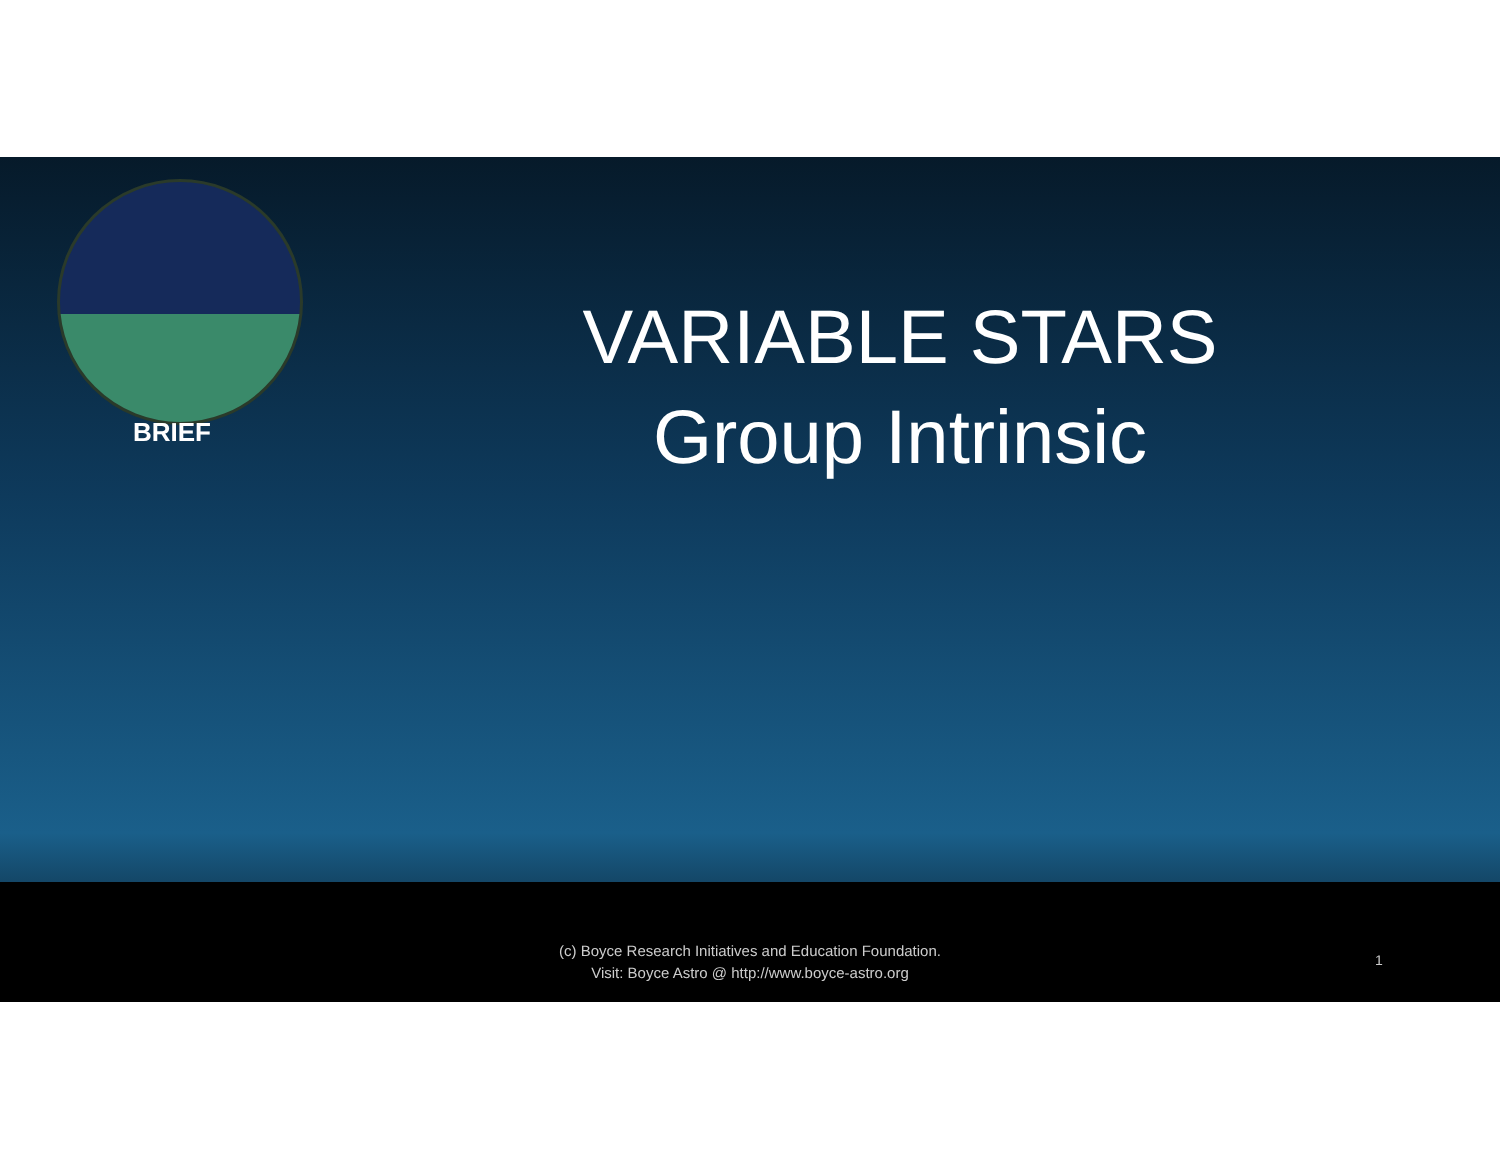BRIEF
VARIABLE STARS
Group Intrinsic
(c) Boyce Research Initiatives and Education Foundation.
Visit: Boyce Astro @ http://www.boyce-astro.org
1